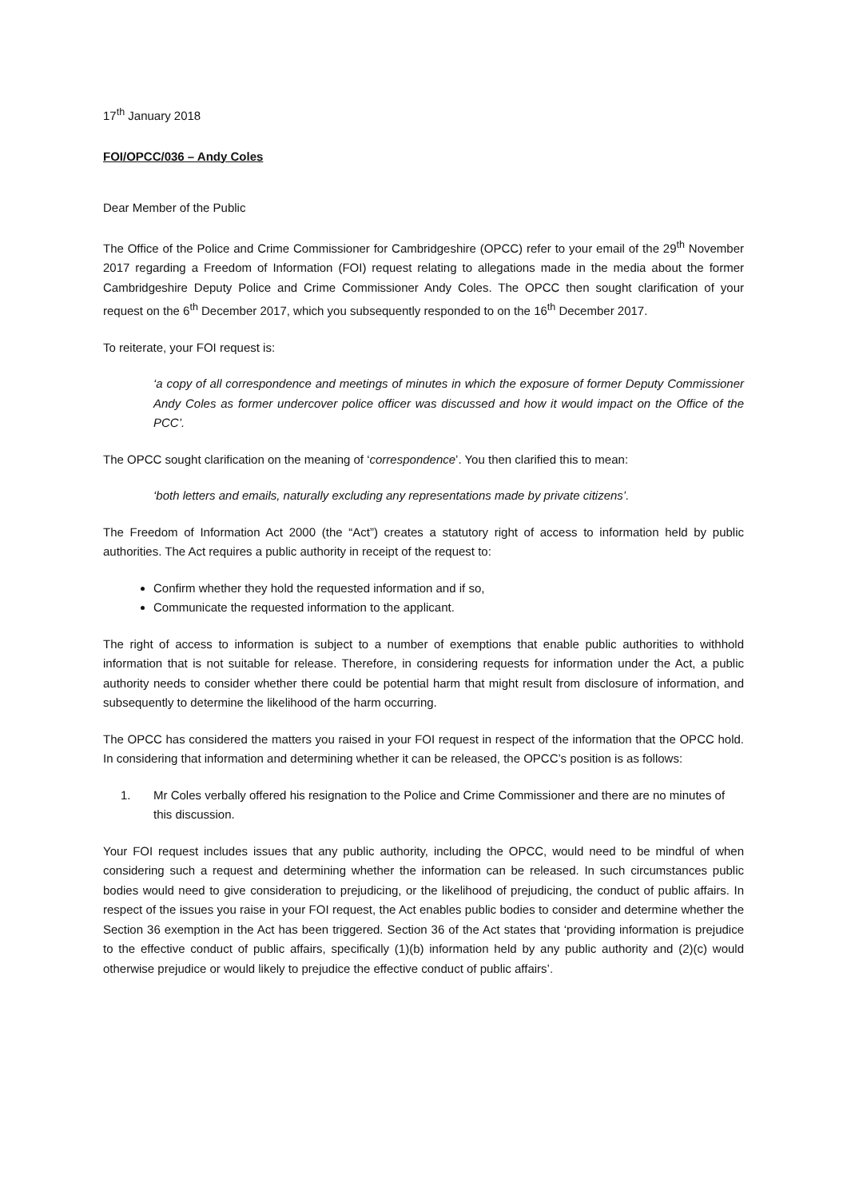17<sup>th</sup> January 2018
FOI/OPCC/036 – Andy Coles
Dear Member of the Public
The Office of the Police and Crime Commissioner for Cambridgeshire (OPCC) refer to your email of the 29<sup>th</sup> November 2017 regarding a Freedom of Information (FOI) request relating to allegations made in the media about the former Cambridgeshire Deputy Police and Crime Commissioner Andy Coles. The OPCC then sought clarification of your request on the 6<sup>th</sup> December 2017, which you subsequently responded to on the 16<sup>th</sup> December 2017.
To reiterate, your FOI request is:
‘a copy of all correspondence and meetings of minutes in which the exposure of former Deputy Commissioner Andy Coles as former undercover police officer was discussed and how it would impact on the Office of the PCC’.
The OPCC sought clarification on the meaning of ‘correspondence’. You then clarified this to mean:
‘both letters and emails, naturally excluding any representations made by private citizens’.
The Freedom of Information Act 2000 (the “Act”) creates a statutory right of access to information held by public authorities. The Act requires a public authority in receipt of the request to:
Confirm whether they hold the requested information and if so,
Communicate the requested information to the applicant.
The right of access to information is subject to a number of exemptions that enable public authorities to withhold information that is not suitable for release. Therefore, in considering requests for information under the Act, a public authority needs to consider whether there could be potential harm that might result from disclosure of information, and subsequently to determine the likelihood of the harm occurring.
The OPCC has considered the matters you raised in your FOI request in respect of the information that the OPCC hold. In considering that information and determining whether it can be released, the OPCC’s position is as follows:
1. Mr Coles verbally offered his resignation to the Police and Crime Commissioner and there are no minutes of this discussion.
Your FOI request includes issues that any public authority, including the OPCC, would need to be mindful of when considering such a request and determining whether the information can be released. In such circumstances public bodies would need to give consideration to prejudicing, or the likelihood of prejudicing, the conduct of public affairs. In respect of the issues you raise in your FOI request, the Act enables public bodies to consider and determine whether the Section 36 exemption in the Act has been triggered. Section 36 of the Act states that ‘providing information is prejudice to the effective conduct of public affairs, specifically (1)(b) information held by any public authority and (2)(c) would otherwise prejudice or would likely to prejudice the effective conduct of public affairs’.